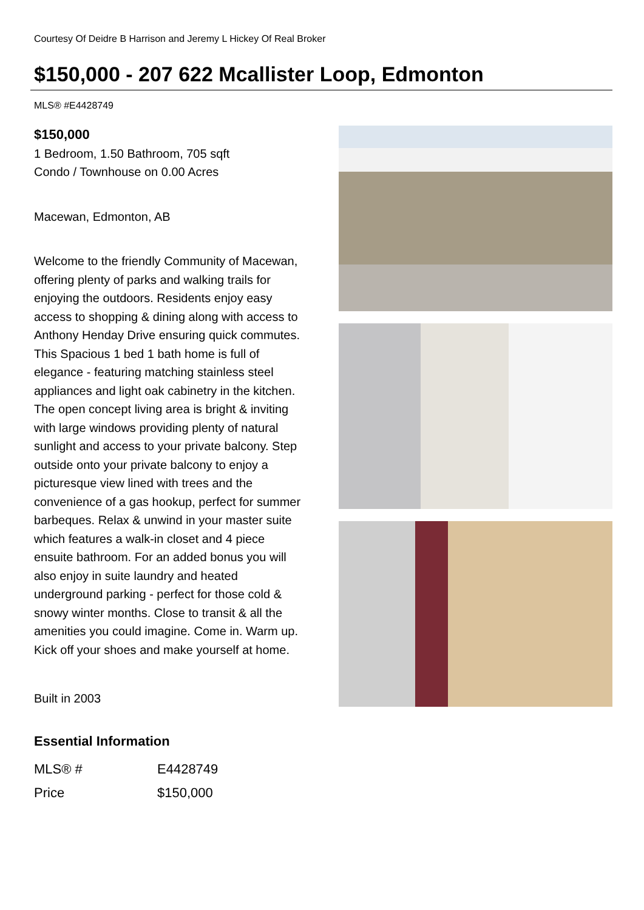Courtesy Of Deidre B Harrison and Jeremy L Hickey Of Real Broker
$150,000 - 207 622 Mcallister Loop, Edmonton
MLS® #E4428749
$150,000
1 Bedroom, 1.50 Bathroom, 705 sqft
Condo / Townhouse on 0.00 Acres
Macewan, Edmonton, AB
Welcome to the friendly Community of Macewan, offering plenty of parks and walking trails for enjoying the outdoors. Residents enjoy easy access to shopping & dining along with access to Anthony Henday Drive ensuring quick commutes. This Spacious 1 bed 1 bath home is full of elegance - featuring matching stainless steel appliances and light oak cabinetry in the kitchen. The open concept living area is bright & inviting with large windows providing plenty of natural sunlight and access to your private balcony. Step outside onto your private balcony to enjoy a picturesque view lined with trees and the convenience of a gas hookup, perfect for summer barbeques. Relax & unwind in your master suite which features a walk-in closet and 4 piece ensuite bathroom. For an added bonus you will also enjoy in suite laundry and heated underground parking - perfect for those cold & snowy winter months. Close to transit & all the amenities you could imagine. Come in. Warm up. Kick off your shoes and make yourself at home.
Built in 2003
Essential Information
| MLS® # | E4428749 |
| Price | $150,000 |